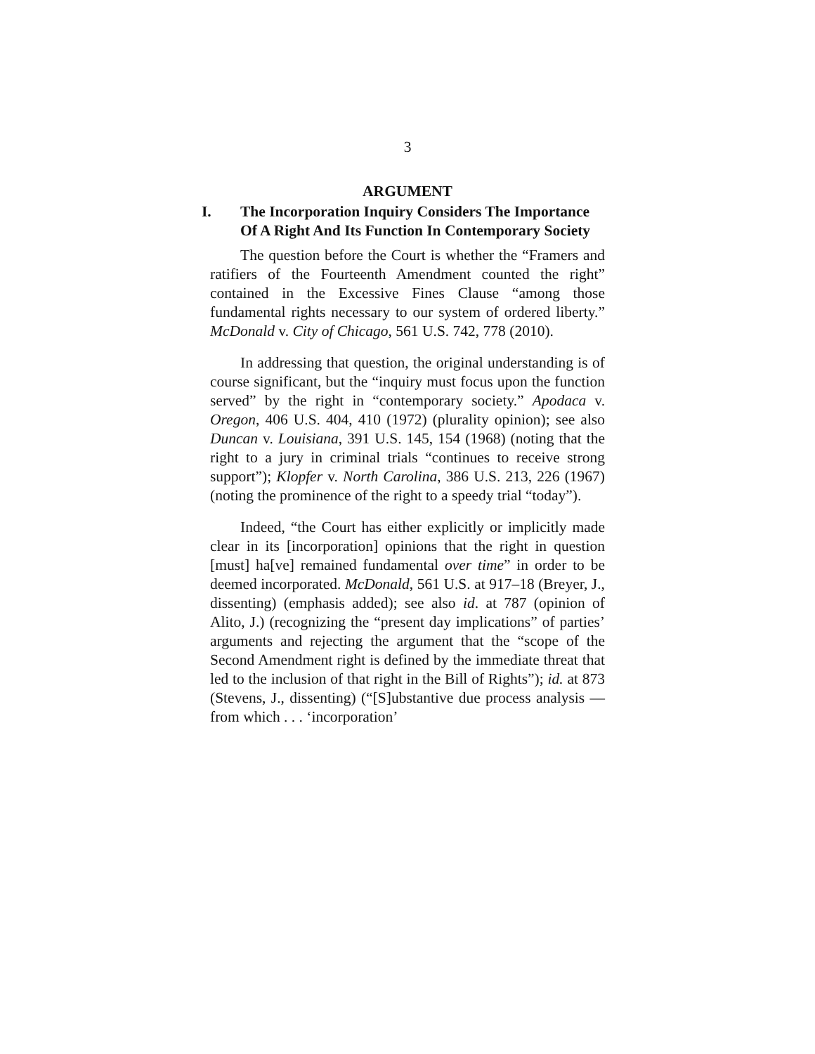3
ARGUMENT
I. The Incorporation Inquiry Considers The Importance Of A Right And Its Function In Contemporary Society
The question before the Court is whether the “Framers and ratifiers of the Fourteenth Amendment counted the right” contained in the Excessive Fines Clause “among those fundamental rights necessary to our system of ordered liberty.” McDonald v. City of Chicago, 561 U.S. 742, 778 (2010).
In addressing that question, the original understanding is of course significant, but the “inquiry must focus upon the function served” by the right in “contemporary society.” Apodaca v. Oregon, 406 U.S. 404, 410 (1972) (plurality opinion); see also Duncan v. Louisiana, 391 U.S. 145, 154 (1968) (noting that the right to a jury in criminal trials “continues to receive strong support”); Klopfer v. North Carolina, 386 U.S. 213, 226 (1967) (noting the prominence of the right to a speedy trial “today”).
Indeed, “the Court has either explicitly or implicitly made clear in its [incorporation] opinions that the right in question [must] ha[ve] remained fundamental over time” in order to be deemed incorporated. McDonald, 561 U.S. at 917–18 (Breyer, J., dissenting) (emphasis added); see also id. at 787 (opinion of Alito, J.) (recognizing the “present day implications” of parties’ arguments and rejecting the argument that the “scope of the Second Amendment right is defined by the immediate threat that led to the inclusion of that right in the Bill of Rights”); id. at 873 (Stevens, J., dissenting) (“[S]ubstantive due process analysis — from which . . . ‘incorporation’